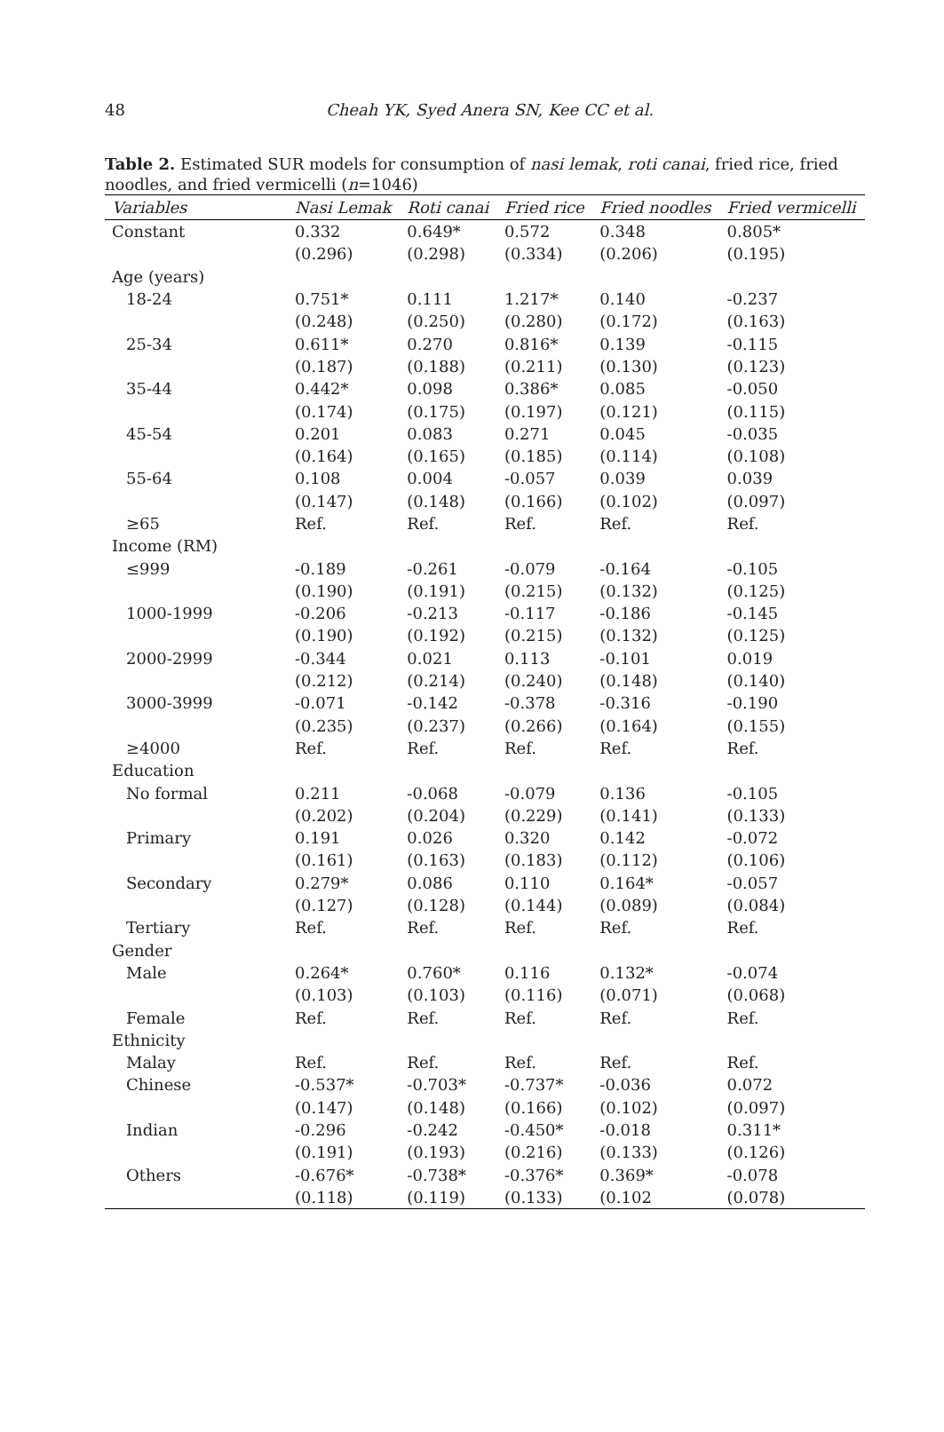48
Cheah YK, Syed Anera SN, Kee CC et al.
Table 2. Estimated SUR models for consumption of nasi lemak, roti canai, fried rice, fried noodles, and fried vermicelli (n=1046)
| Variables | Nasi Lemak | Roti canai | Fried rice | Fried noodles | Fried vermicelli |
| --- | --- | --- | --- | --- | --- |
| Constant | 0.332 | 0.649* | 0.572 | 0.348 | 0.805* |
| | (0.296) | (0.298) | (0.334) | (0.206) | (0.195) |
| Age (years) | | | | | |
| 18-24 | 0.751* | 0.111 | 1.217* | 0.140 | -0.237 |
| | (0.248) | (0.250) | (0.280) | (0.172) | (0.163) |
| 25-34 | 0.611* | 0.270 | 0.816* | 0.139 | -0.115 |
| | (0.187) | (0.188) | (0.211) | (0.130) | (0.123) |
| 35-44 | 0.442* | 0.098 | 0.386* | 0.085 | -0.050 |
| | (0.174) | (0.175) | (0.197) | (0.121) | (0.115) |
| 45-54 | 0.201 | 0.083 | 0.271 | 0.045 | -0.035 |
| | (0.164) | (0.165) | (0.185) | (0.114) | (0.108) |
| 55-64 | 0.108 | 0.004 | -0.057 | 0.039 | 0.039 |
| | (0.147) | (0.148) | (0.166) | (0.102) | (0.097) |
| ≥65 | Ref. | Ref. | Ref. | Ref. | Ref. |
| Income (RM) | | | | | |
| ≤999 | -0.189 | -0.261 | -0.079 | -0.164 | -0.105 |
| | (0.190) | (0.191) | (0.215) | (0.132) | (0.125) |
| 1000-1999 | -0.206 | -0.213 | -0.117 | -0.186 | -0.145 |
| | (0.190) | (0.192) | (0.215) | (0.132) | (0.125) |
| 2000-2999 | -0.344 | 0.021 | 0.113 | -0.101 | 0.019 |
| | (0.212) | (0.214) | (0.240) | (0.148) | (0.140) |
| 3000-3999 | -0.071 | -0.142 | -0.378 | -0.316 | -0.190 |
| | (0.235) | (0.237) | (0.266) | (0.164) | (0.155) |
| ≥4000 | Ref. | Ref. | Ref. | Ref. | Ref. |
| Education | | | | | |
| No formal | 0.211 | -0.068 | -0.079 | 0.136 | -0.105 |
| | (0.202) | (0.204) | (0.229) | (0.141) | (0.133) |
| Primary | 0.191 | 0.026 | 0.320 | 0.142 | -0.072 |
| | (0.161) | (0.163) | (0.183) | (0.112) | (0.106) |
| Secondary | 0.279* | 0.086 | 0.110 | 0.164* | -0.057 |
| | (0.127) | (0.128) | (0.144) | (0.089) | (0.084) |
| Tertiary | Ref. | Ref. | Ref. | Ref. | Ref. |
| Gender | | | | | |
| Male | 0.264* | 0.760* | 0.116 | 0.132* | -0.074 |
| | (0.103) | (0.103) | (0.116) | (0.071) | (0.068) |
| Female | Ref. | Ref. | Ref. | Ref. | Ref. |
| Ethnicity | | | | | |
| Malay | Ref. | Ref. | Ref. | Ref. | Ref. |
| Chinese | -0.537* | -0.703* | -0.737* | -0.036 | 0.072 |
| | (0.147) | (0.148) | (0.166) | (0.102) | (0.097) |
| Indian | -0.296 | -0.242 | -0.450* | -0.018 | 0.311* |
| | (0.191) | (0.193) | (0.216) | (0.133) | (0.126) |
| Others | -0.676* | -0.738* | -0.376* | 0.369* | -0.078 |
| | (0.118) | (0.119) | (0.133) | (0.102 | (0.078) |